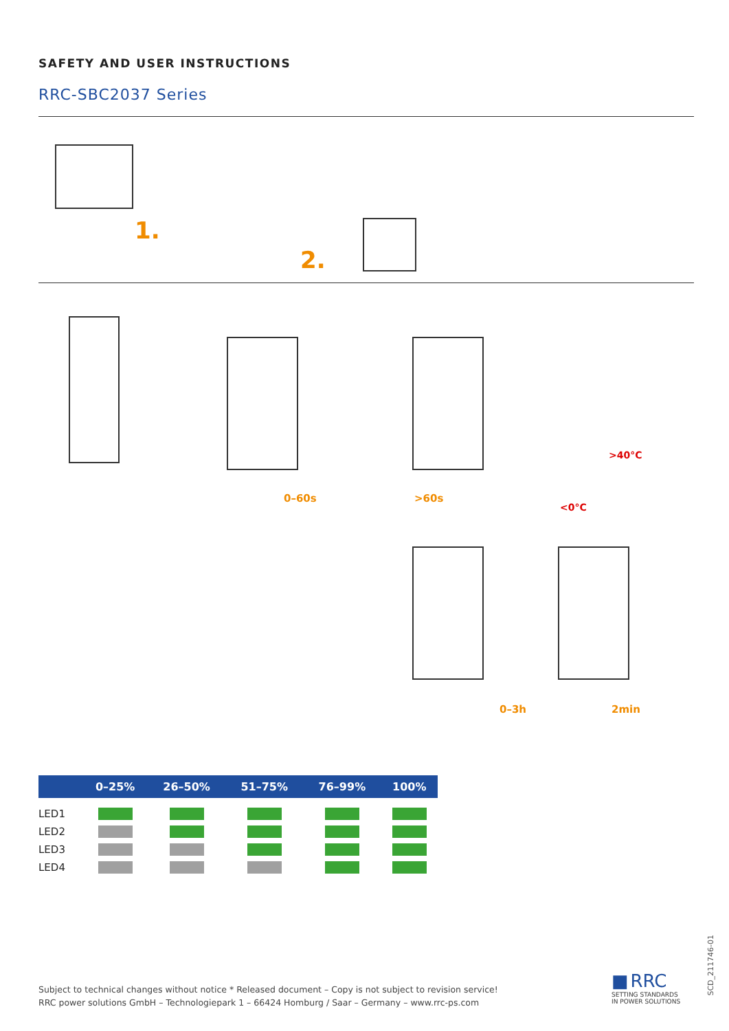SAFETY AND USER INSTRUCTIONS
RRC-SBC2037 Series
1.
2.
0–60s >60s
>40°C
<0°C
0–3h 2min
| | 0–25% | 26–50% | 51–75% | 76–99% | 100% |
| --- | --- | --- | --- | --- | --- |
| LED1 | | | | | |
| LED2 | | | | | |
| LED3 | | | | | |
| LED4 | | | | | |
Subject to technical changes without notice * Released document – Copy is not subject to revision service!
RRC power solutions GmbH – Technologiepark 1 – 66424 Homburg / Saar – Germany – www.rrc-ps.com
■ RRC
SETTING STANDARDS
IN POWER SOLUTIONS
SCD_211746-01